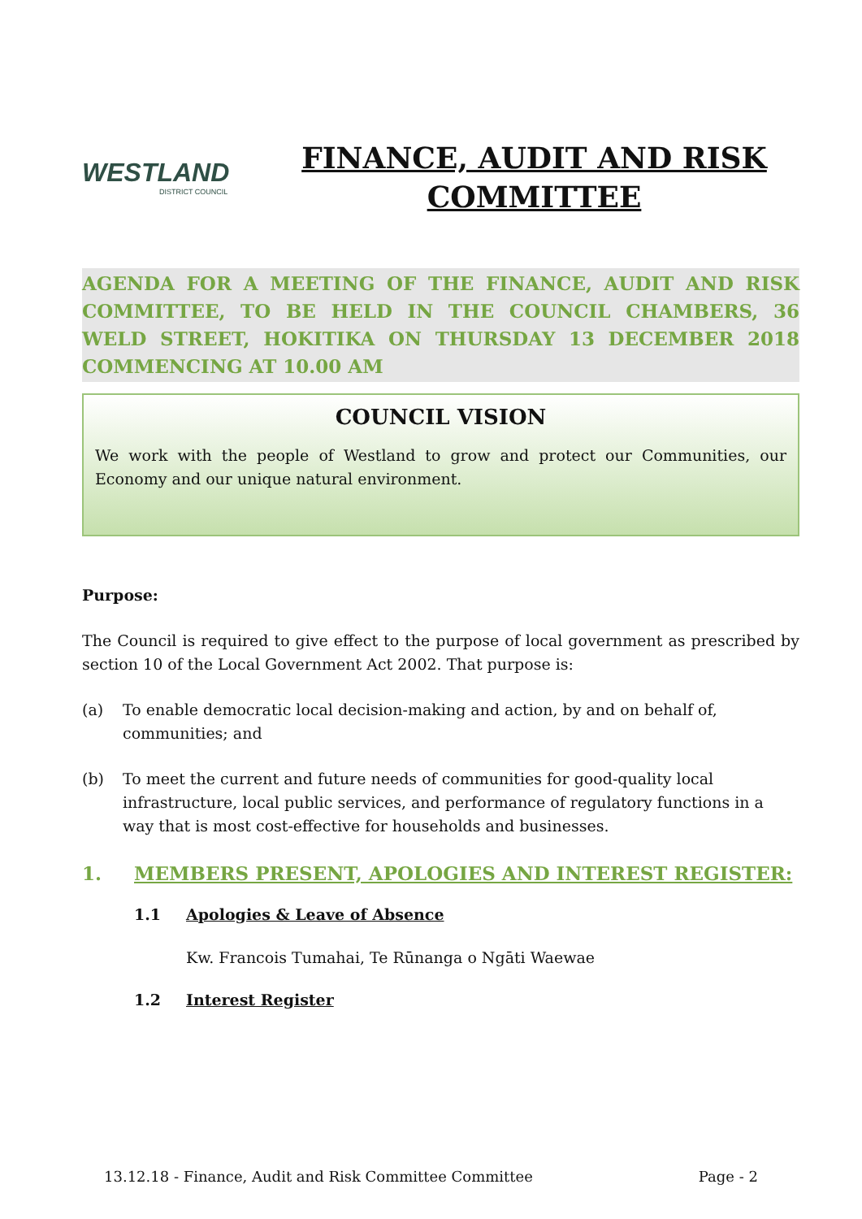WESTLAND
DISTRICT COUNCIL
FINANCE, AUDIT AND RISK COMMITTEE
AGENDA FOR A MEETING OF THE FINANCE, AUDIT AND RISK COMMITTEE, TO BE HELD IN THE COUNCIL CHAMBERS, 36 WELD STREET, HOKITIKA ON THURSDAY 13 DECEMBER 2018 COMMENCING AT 10.00 AM
COUNCIL VISION
We work with the people of Westland to grow and protect our Communities, our Economy and our unique natural environment.
Purpose:
The Council is required to give effect to the purpose of local government as prescribed by section 10 of the Local Government Act 2002. That purpose is:
(a) To enable democratic local decision-making and action, by and on behalf of, communities; and
(b) To meet the current and future needs of communities for good-quality local infrastructure, local public services, and performance of regulatory functions in a way that is most cost-effective for households and businesses.
1. MEMBERS PRESENT, APOLOGIES AND INTEREST REGISTER:
1.1 Apologies & Leave of Absence
Kw. Francois Tumahai, Te Rūnanga o Ngāti Waewae
1.2 Interest Register
13.12.18 - Finance, Audit and Risk Committee Committee Page - 2